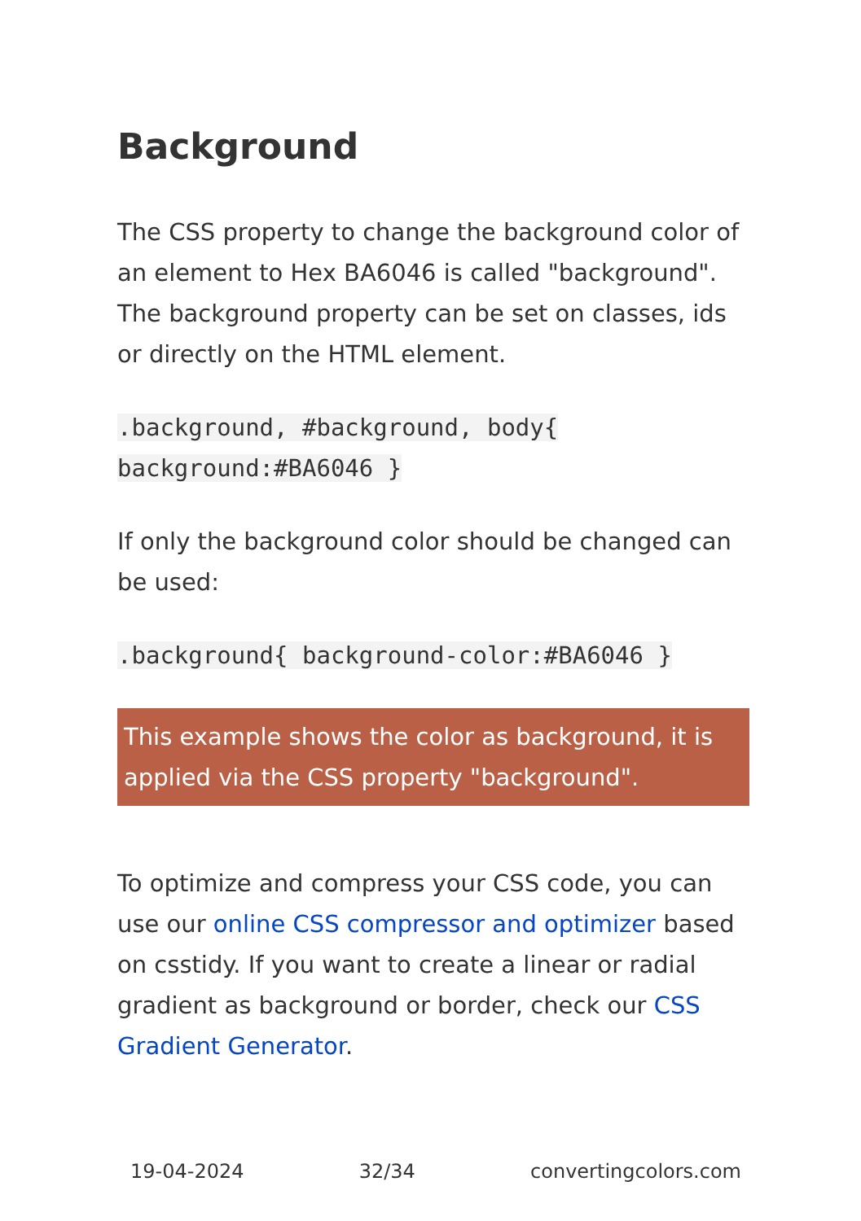Background
The CSS property to change the background color of an element to Hex BA6046 is called "background". The background property can be set on classes, ids or directly on the HTML element.
.background, #background, body{ background:#BA6046 }
If only the background color should be changed can be used:
.background{ background-color:#BA6046 }
This example shows the color as background, it is applied via the CSS property "background".
To optimize and compress your CSS code, you can use our online CSS compressor and optimizer based on csstidy. If you want to create a linear or radial gradient as background or border, check our CSS Gradient Generator.
19-04-2024 32/34 convertingcolors.com